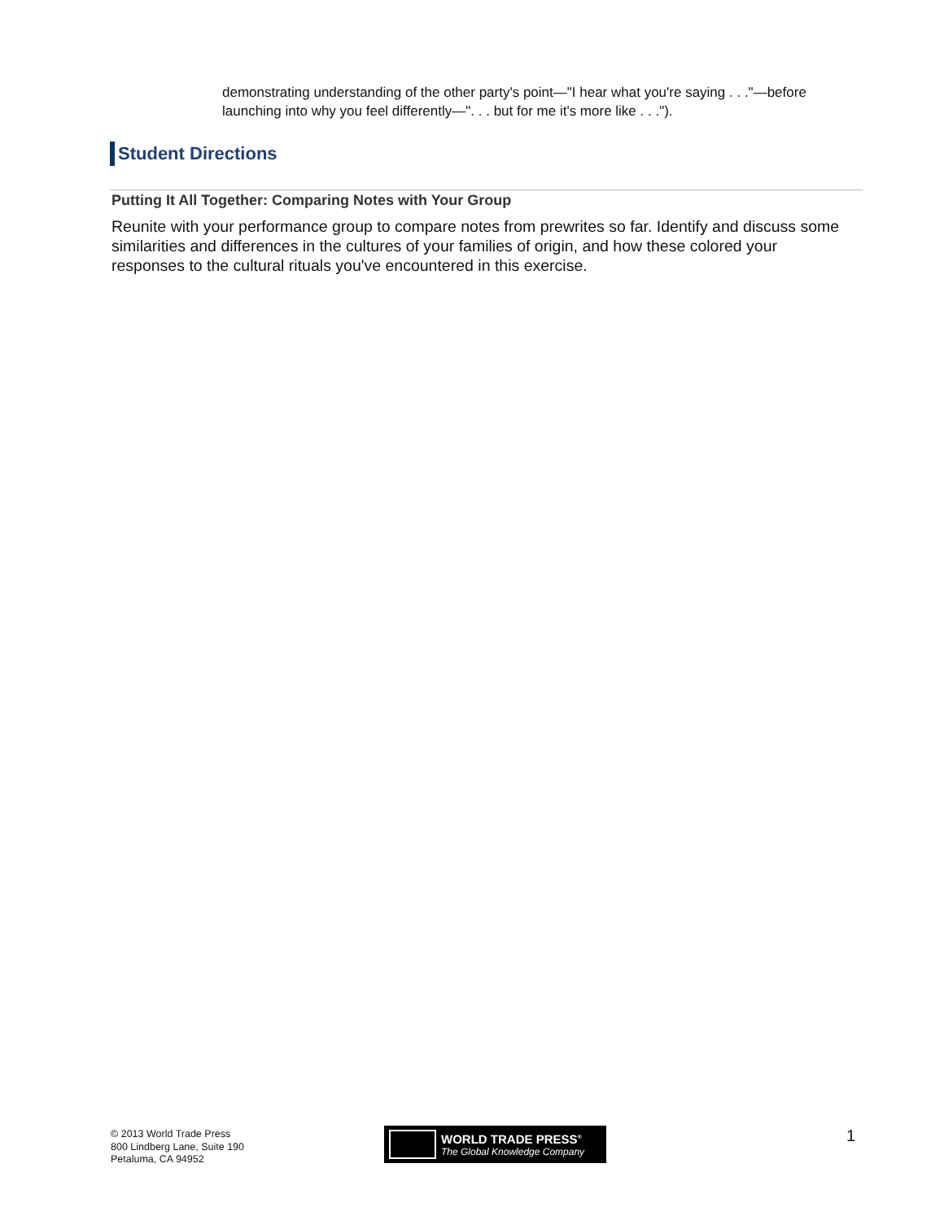demonstrating understanding of the other party's point—"I hear what you're saying . . ."—before launching into why you feel differently—". . . but for me it's more like . . .").
Student Directions
Putting It All Together: Comparing Notes with Your Group
Reunite with your performance group to compare notes from prewrites so far. Identify and discuss some similarities and differences in the cultures of your families of origin, and how these colored your responses to the cultural rituals you've encountered in this exercise.
© 2013 World Trade Press
800 Lindberg Lane, Suite 190
Petaluma, CA 94952
WORLD TRADE PRESS<sup>®</sup>
The Global Knowledge Company
1